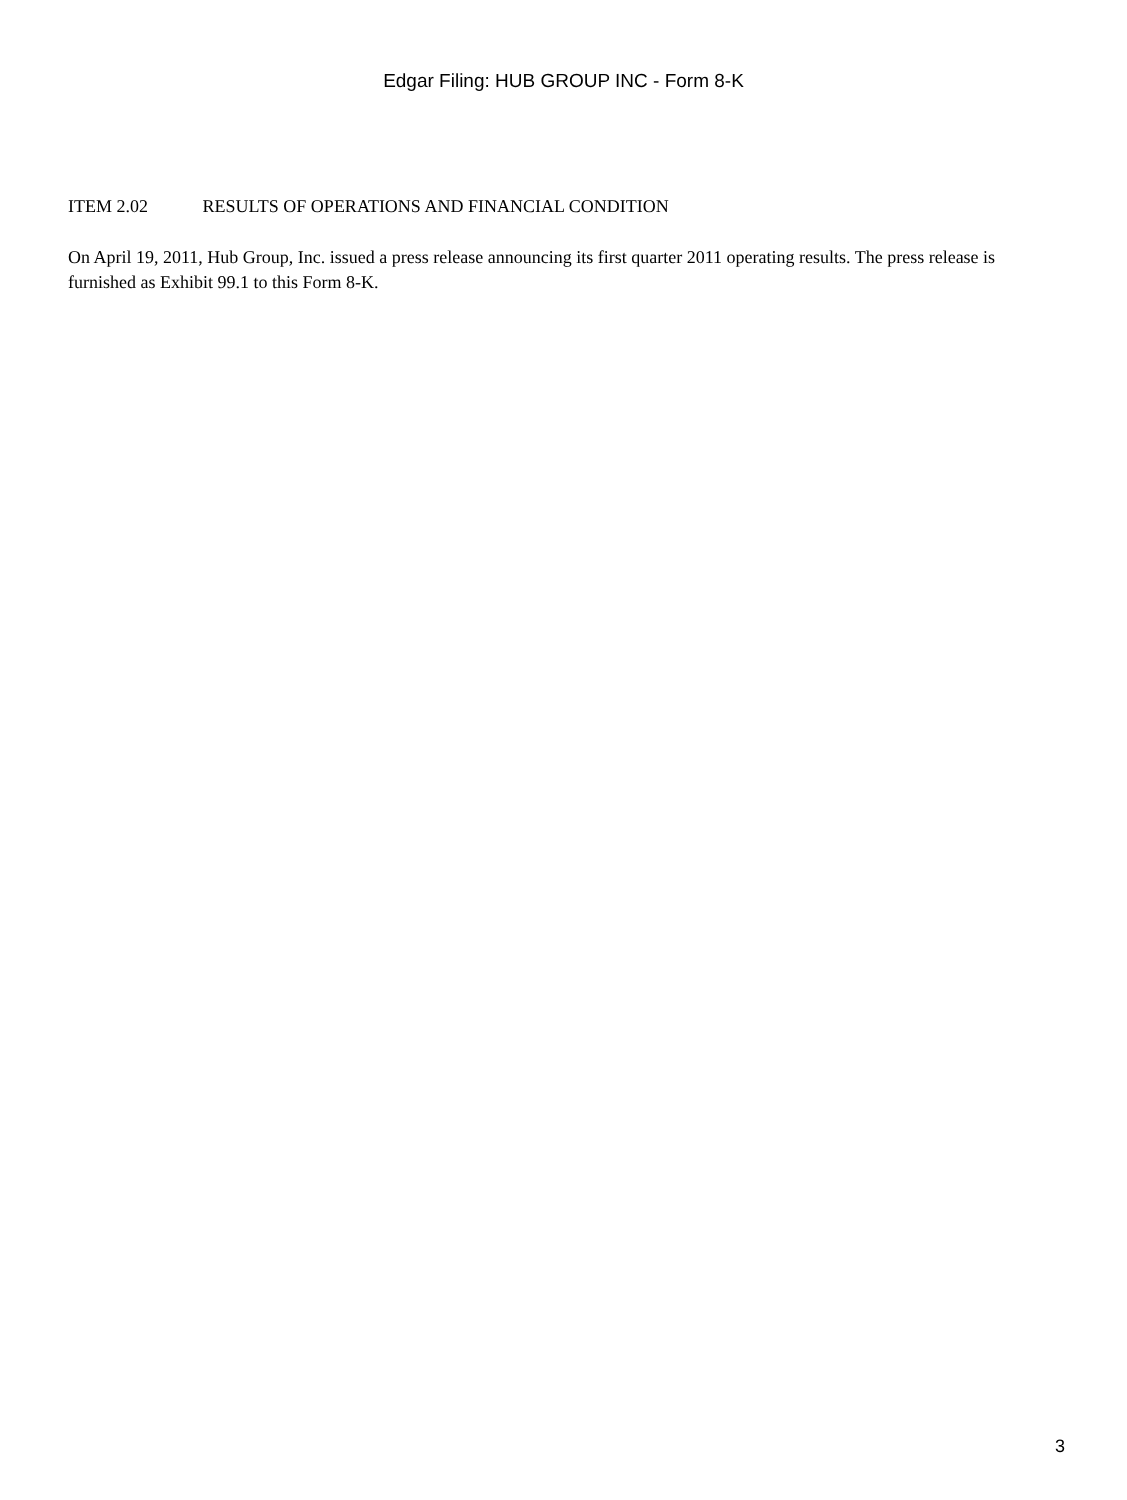Edgar Filing: HUB GROUP INC - Form 8-K
ITEM 2.02 RESULTS OF OPERATIONS AND FINANCIAL CONDITION
On April 19, 2011, Hub Group, Inc. issued a press release announcing its first quarter 2011 operating results. The press release is furnished as Exhibit 99.1 to this Form 8-K.
3